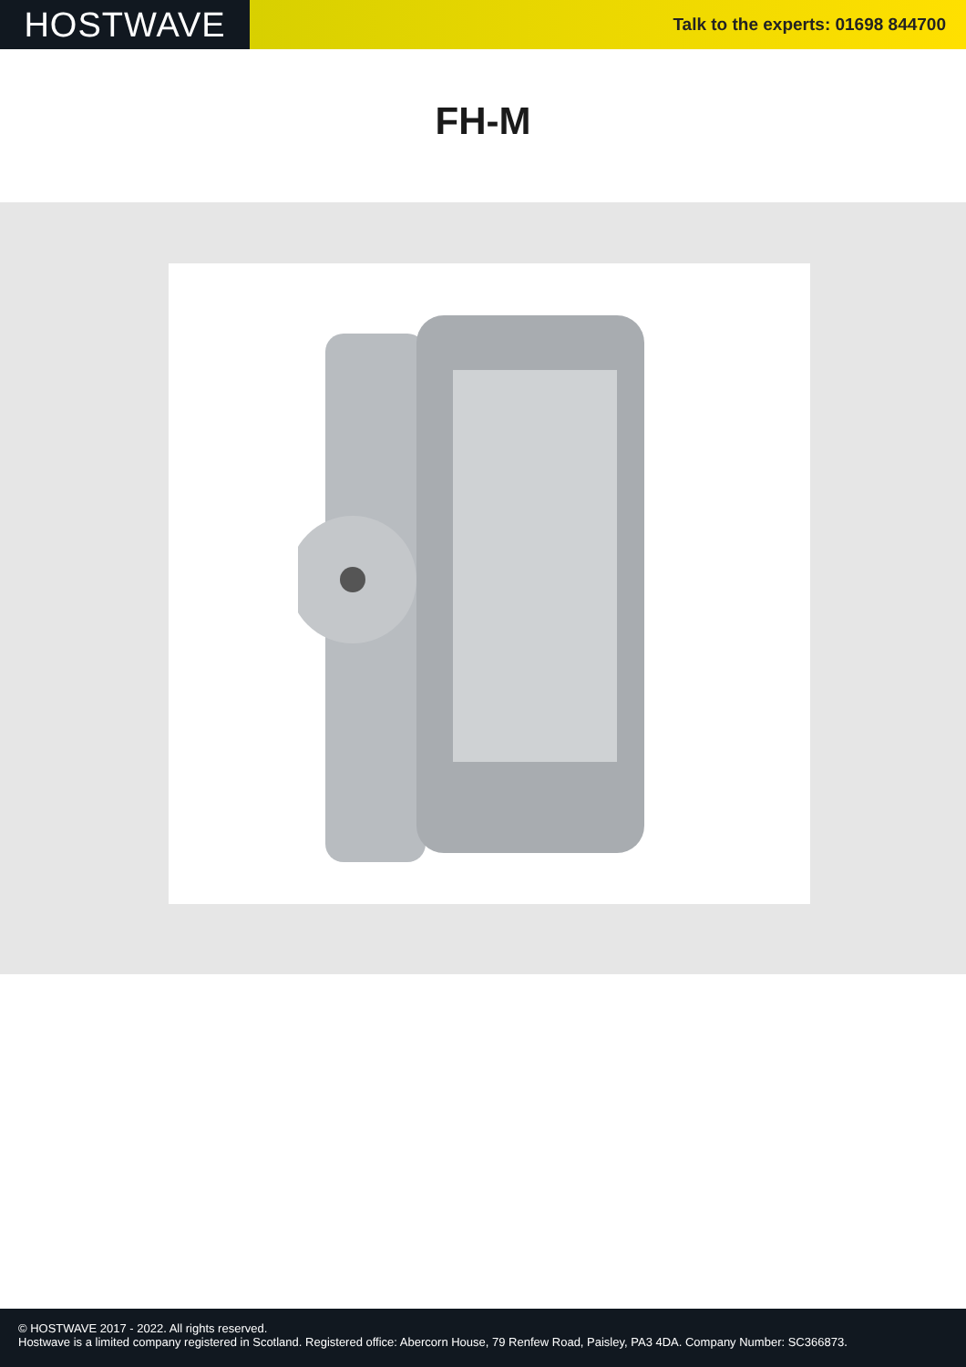HOSTWAVE
Talk to the experts: 01698 844700
FH-M
© HOSTWAVE 2017 - 2022. All rights reserved.
Hostwave is a limited company registered in Scotland. Registered office: Abercorn House, 79 Renfew Road, Paisley, PA3 4DA. Company Number: SC366873.